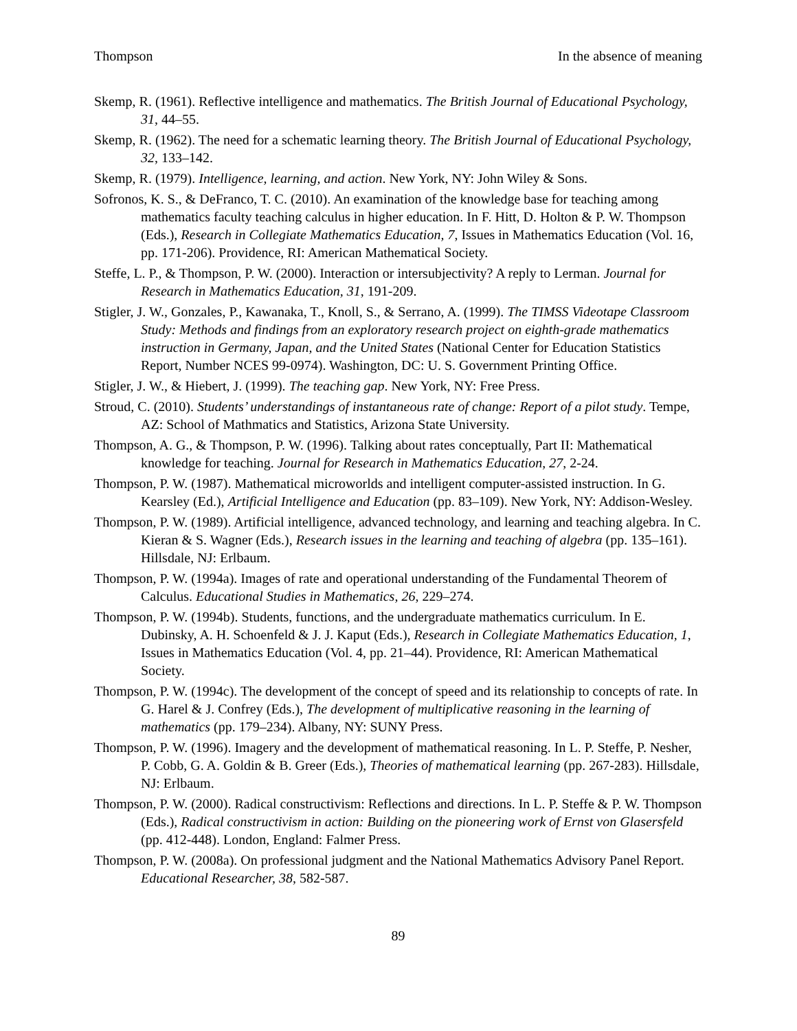Thompson In the absence of meaning
Skemp, R. (1961). Reflective intelligence and mathematics. The British Journal of Educational Psychology, 31, 44–55.
Skemp, R. (1962). The need for a schematic learning theory. The British Journal of Educational Psychology, 32, 133–142.
Skemp, R. (1979). Intelligence, learning, and action. New York, NY: John Wiley & Sons.
Sofronos, K. S., & DeFranco, T. C. (2010). An examination of the knowledge base for teaching among mathematics faculty teaching calculus in higher education. In F. Hitt, D. Holton & P. W. Thompson (Eds.), Research in Collegiate Mathematics Education, 7, Issues in Mathematics Education (Vol. 16, pp. 171-206). Providence, RI: American Mathematical Society.
Steffe, L. P., & Thompson, P. W. (2000). Interaction or intersubjectivity? A reply to Lerman. Journal for Research in Mathematics Education, 31, 191-209.
Stigler, J. W., Gonzales, P., Kawanaka, T., Knoll, S., & Serrano, A. (1999). The TIMSS Videotape Classroom Study: Methods and findings from an exploratory research project on eighth-grade mathematics instruction in Germany, Japan, and the United States (National Center for Education Statistics Report, Number NCES 99-0974). Washington, DC: U. S. Government Printing Office.
Stigler, J. W., & Hiebert, J. (1999). The teaching gap. New York, NY: Free Press.
Stroud, C. (2010). Students’ understandings of instantaneous rate of change: Report of a pilot study. Tempe, AZ: School of Mathmatics and Statistics, Arizona State University.
Thompson, A. G., & Thompson, P. W. (1996). Talking about rates conceptually, Part II: Mathematical knowledge for teaching. Journal for Research in Mathematics Education, 27, 2-24.
Thompson, P. W. (1987). Mathematical microworlds and intelligent computer-assisted instruction. In G. Kearsley (Ed.), Artificial Intelligence and Education (pp. 83–109). New York, NY: Addison-Wesley.
Thompson, P. W. (1989). Artificial intelligence, advanced technology, and learning and teaching algebra. In C. Kieran & S. Wagner (Eds.), Research issues in the learning and teaching of algebra (pp. 135–161). Hillsdale, NJ: Erlbaum.
Thompson, P. W. (1994a). Images of rate and operational understanding of the Fundamental Theorem of Calculus. Educational Studies in Mathematics, 26, 229–274.
Thompson, P. W. (1994b). Students, functions, and the undergraduate mathematics curriculum. In E. Dubinsky, A. H. Schoenfeld & J. J. Kaput (Eds.), Research in Collegiate Mathematics Education, 1, Issues in Mathematics Education (Vol. 4, pp. 21–44). Providence, RI: American Mathematical Society.
Thompson, P. W. (1994c). The development of the concept of speed and its relationship to concepts of rate. In G. Harel & J. Confrey (Eds.), The development of multiplicative reasoning in the learning of mathematics (pp. 179–234). Albany, NY: SUNY Press.
Thompson, P. W. (1996). Imagery and the development of mathematical reasoning. In L. P. Steffe, P. Nesher, P. Cobb, G. A. Goldin & B. Greer (Eds.), Theories of mathematical learning (pp. 267-283). Hillsdale, NJ: Erlbaum.
Thompson, P. W. (2000). Radical constructivism: Reflections and directions. In L. P. Steffe & P. W. Thompson (Eds.), Radical constructivism in action: Building on the pioneering work of Ernst von Glasersfeld (pp. 412-448). London, England: Falmer Press.
Thompson, P. W. (2008a). On professional judgment and the National Mathematics Advisory Panel Report. Educational Researcher, 38, 582-587.
89